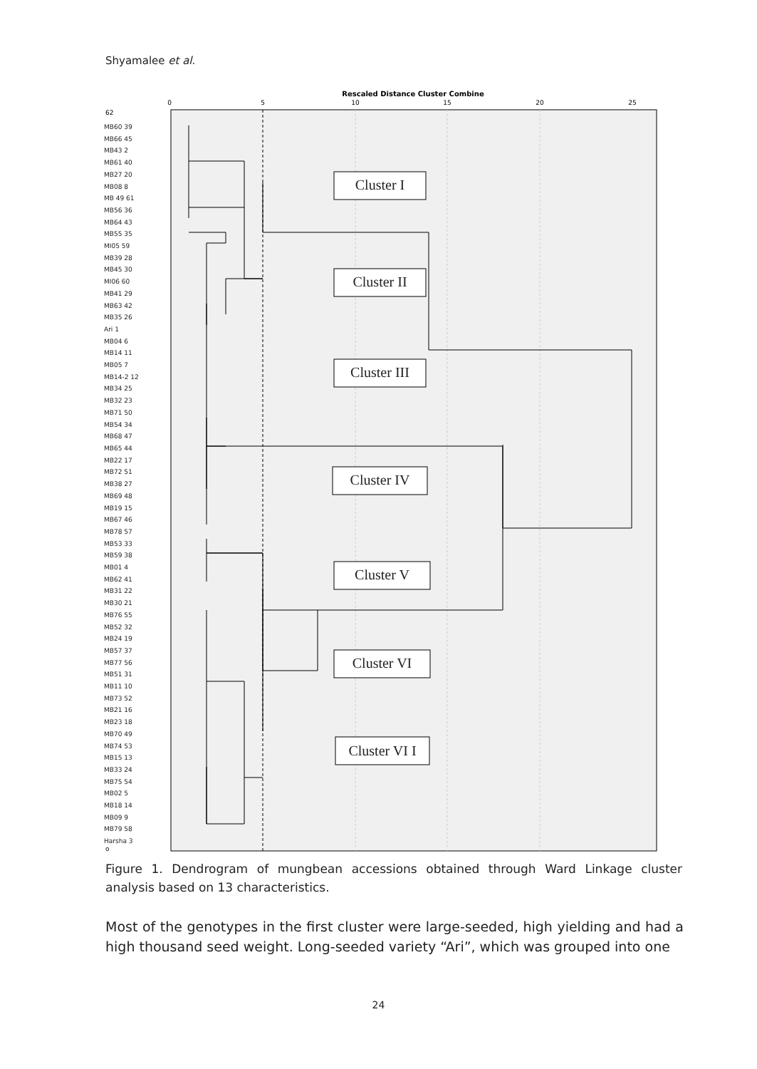Shyamalee et al.
Rescaled Distance Cluster Combine
0
5
10
15
20
25
62
o
MB60 39
MB66 45
MB43 2
MB61 40
MB27 20
MB08 8
MB 49 61
MB56 36
MB64 43
MB55 35
MI05 59
MB39 28
MB45 30
MI06 60
MB41 29
MB63 42
MB35 26
Ari 1
MB04 6
MB14 11
MB05 7
MB14-2 12
MB34 25
MB32 23
MB71 50
MB54 34
MB68 47
MB65 44
MB22 17
MB72 51
MB38 27
MB69 48
MB19 15
MB67 46
MB78 57
MB53 33
MB59 38
MB01 4
MB62 41
MB31 22
MB30 21
MB76 55
MB52 32
MB24 19
MB57 37
MB77 56
MB51 31
MB11 10
MB73 52
MB21 16
MB23 18
MB70 49
MB74 53
MB15 13
MB33 24
MB75 54
MB02 5
MB18 14
MB09 9
MB79 58
Harsha 3
Cluster I
Cluster II
Cluster III
Cluster IV
Cluster V
Cluster VI
Cluster VI I
Figure 1. Dendrogram of mungbean accessions obtained through Ward Linkage cluster analysis based on 13 characteristics.
Most of the genotypes in the first cluster were large-seeded, high yielding and had a high thousand seed weight. Long-seeded variety “Ari”, which was grouped into one
24